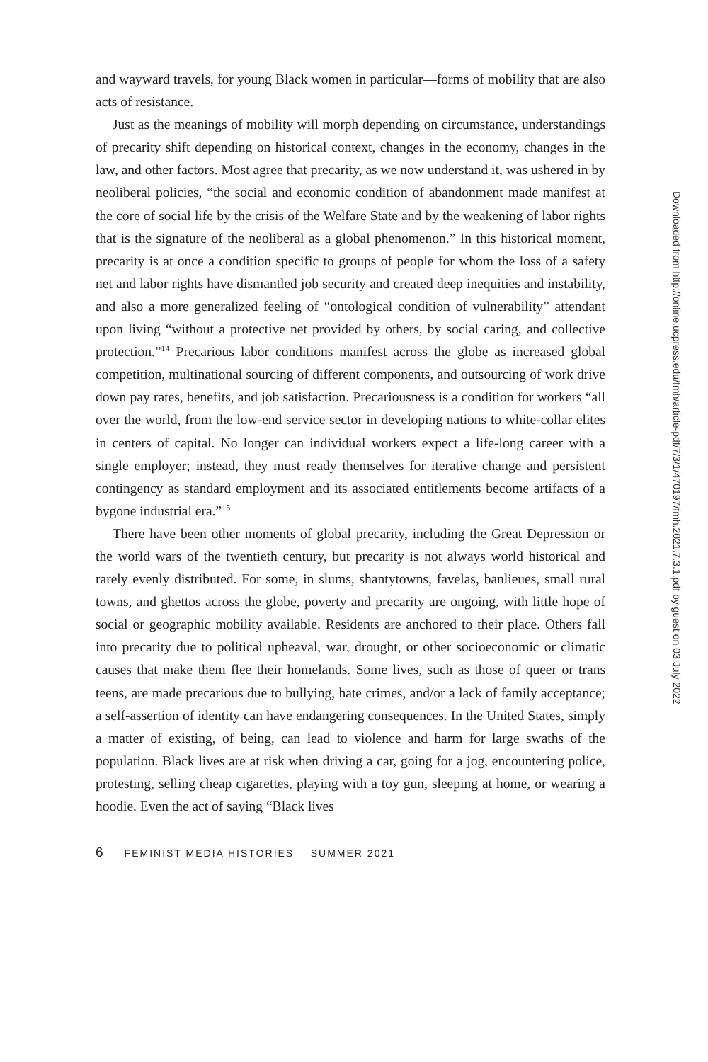and wayward travels, for young Black women in particular—forms of mobility that are also acts of resistance.
Just as the meanings of mobility will morph depending on circumstance, understandings of precarity shift depending on historical context, changes in the economy, changes in the law, and other factors. Most agree that precarity, as we now understand it, was ushered in by neoliberal policies, “the social and economic condition of abandonment made manifest at the core of social life by the crisis of the Welfare State and by the weakening of labor rights that is the signature of the neoliberal as a global phenomenon.” In this historical moment, precarity is at once a condition specific to groups of people for whom the loss of a safety net and labor rights have dismantled job security and created deep inequities and instability, and also a more generalized feeling of “ontological condition of vulnerability” attendant upon living “without a protective net provided by others, by social caring, and collective protection.”<sup>14</sup> Precarious labor conditions manifest across the globe as increased global competition, multinational sourcing of different components, and outsourcing of work drive down pay rates, benefits, and job satisfaction. Precariousness is a condition for workers “all over the world, from the low-end service sector in developing nations to white-collar elites in centers of capital. No longer can individual workers expect a life-long career with a single employer; instead, they must ready themselves for iterative change and persistent contingency as standard employment and its associated entitlements become artifacts of a bygone industrial era.”<sup>15</sup>
There have been other moments of global precarity, including the Great Depression or the world wars of the twentieth century, but precarity is not always world historical and rarely evenly distributed. For some, in slums, shantytowns, favelas, banlieues, small rural towns, and ghettos across the globe, poverty and precarity are ongoing, with little hope of social or geographic mobility available. Residents are anchored to their place. Others fall into precarity due to political upheaval, war, drought, or other socioeconomic or climatic causes that make them flee their homelands. Some lives, such as those of queer or trans teens, are made precarious due to bullying, hate crimes, and/or a lack of family acceptance; a self-assertion of identity can have endangering consequences. In the United States, simply a matter of existing, of being, can lead to violence and harm for large swaths of the population. Black lives are at risk when driving a car, going for a jog, encountering police, protesting, selling cheap cigarettes, playing with a toy gun, sleeping at home, or wearing a hoodie. Even the act of saying “Black lives
6 FEMINIST MEDIA HISTORIES SUMMER 2021
Downloaded from http://online.ucpress.edu/fmh/article-pdf/7/3/1/470197/fmh.2021.7.3.1.pdf by guest on 03 July 2022